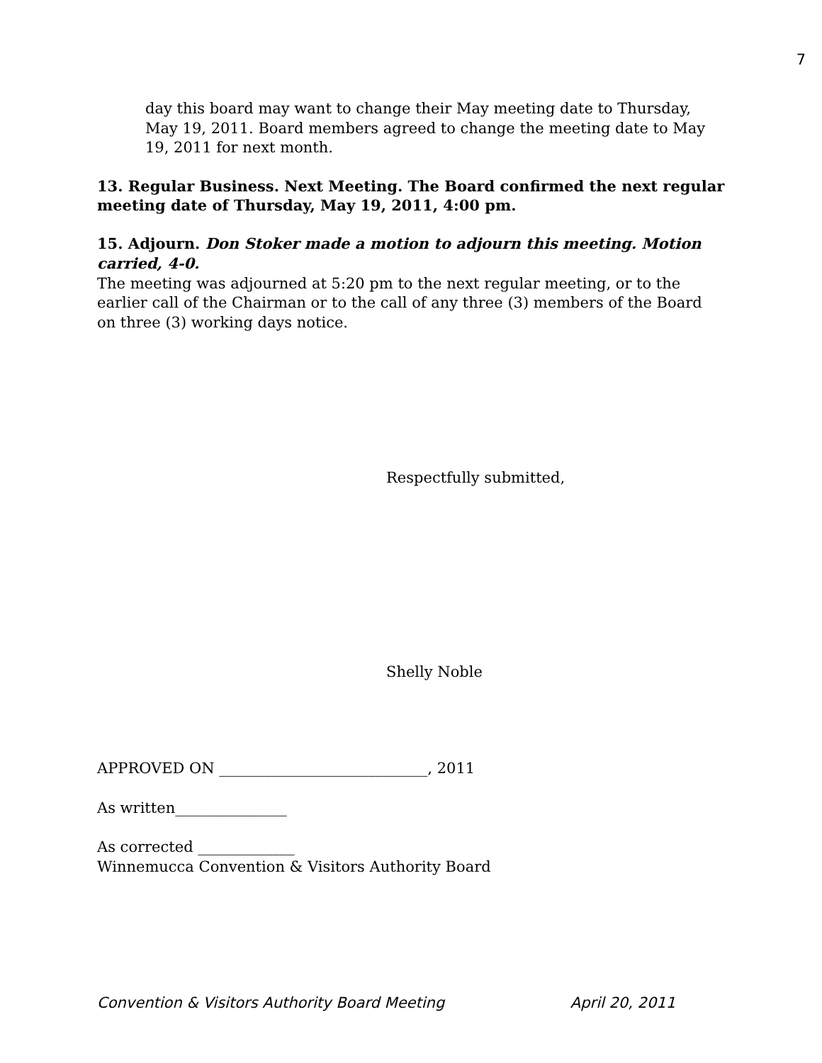7
day this board may want to change their May meeting date to Thursday, May 19, 2011. Board members agreed to change the meeting date to May 19, 2011 for next month.
13. Regular Business. Next Meeting. The Board confirmed the next regular meeting date of Thursday, May 19, 2011, 4:00 pm.
15. Adjourn. Don Stoker made a motion to adjourn this meeting. Motion carried, 4-0.
The meeting was adjourned at 5:20 pm to the next regular meeting, or to the earlier call of the Chairman or to the call of any three (3) members of the Board on three (3) working days notice.
Respectfully submitted,
Shelly Noble
APPROVED ON ____________________________, 2011
As written_______________
As corrected _____________
Winnemucca Convention & Visitors Authority Board
Convention & Visitors Authority Board Meeting April 20, 2011